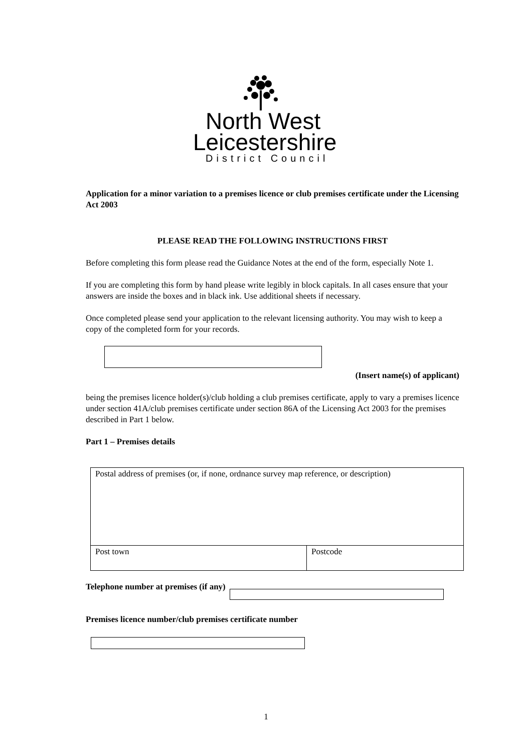North West
Leicestershire
District Council
Application for a minor variation to a premises licence or club premises certificate under the Licensing Act 2003
PLEASE READ THE FOLLOWING INSTRUCTIONS FIRST
Before completing this form please read the Guidance Notes at the end of the form, especially Note 1.
If you are completing this form by hand please write legibly in block capitals. In all cases ensure that your answers are inside the boxes and in black ink. Use additional sheets if necessary.
Once completed please send your application to the relevant licensing authority. You may wish to keep a copy of the completed form for your records.
(Insert name(s) of applicant)
being the premises licence holder(s)/club holding a club premises certificate, apply to vary a premises licence under section 41A/club premises certificate under section 86A of the Licensing Act 2003 for the premises described in Part 1 below.
Part 1 – Premises details
| Postal address of premises (or, if none, ordnance survey map reference, or description) | |
| Post town | Postcode |
Telephone number at premises (if any)
Premises licence number/club premises certificate number
1